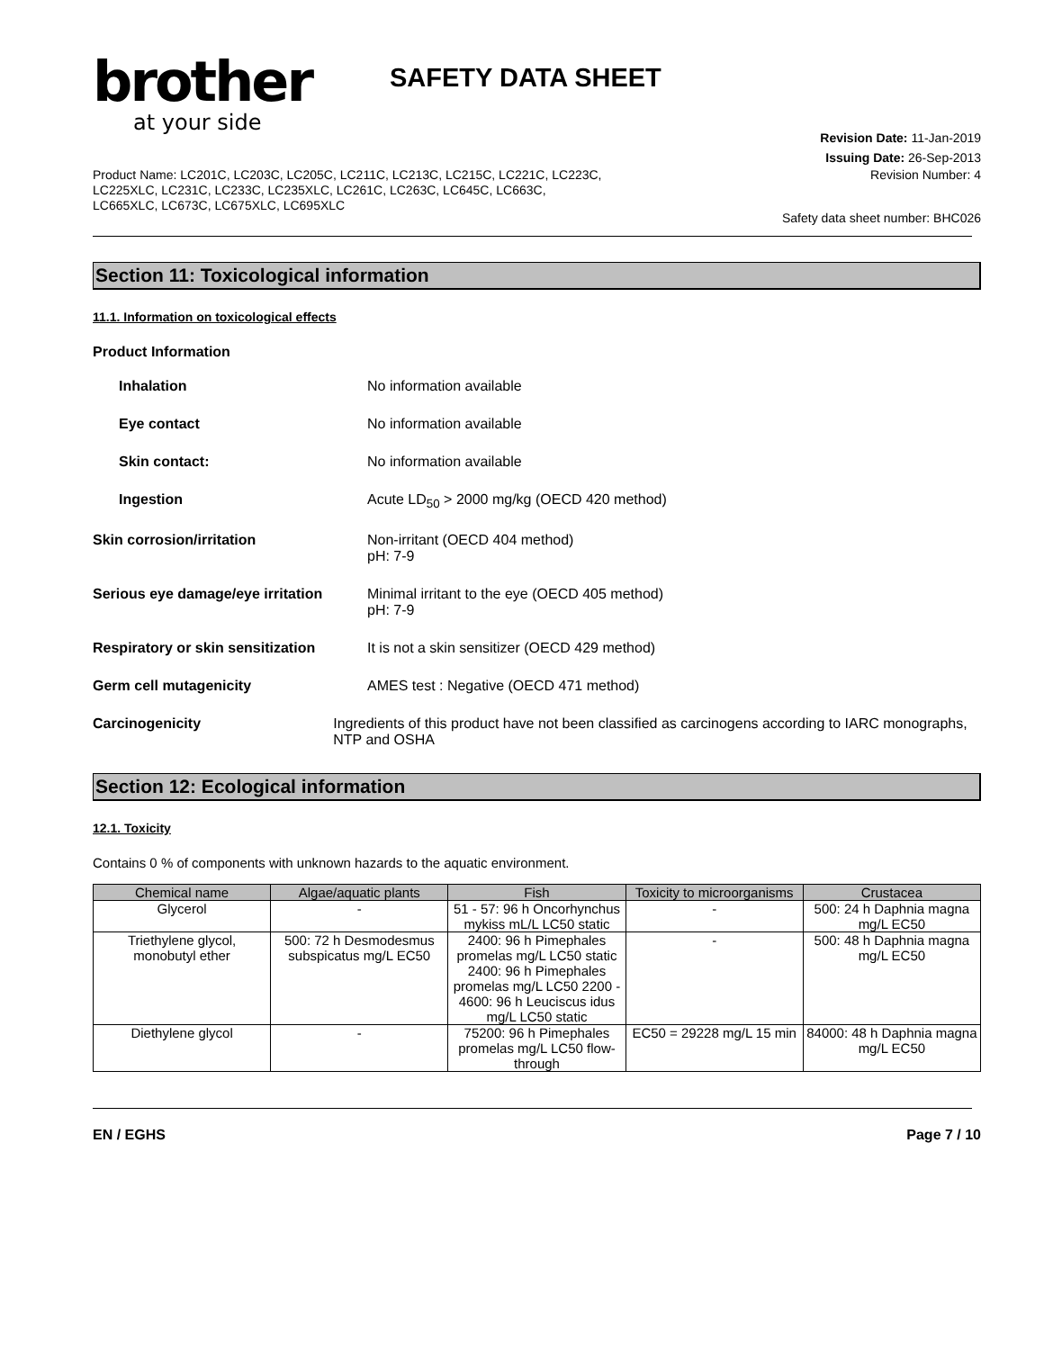brother
at your side
SAFETY DATA SHEET
Revision Date: 11-Jan-2019
Issuing Date: 26-Sep-2013
Product Name: LC201C, LC203C, LC205C, LC211C, LC213C, LC215C, LC221C, LC223C, LC225XLC, LC231C, LC233C, LC235XLC, LC261C, LC263C, LC645C, LC663C, LC665XLC, LC673C, LC675XLC, LC695XLC
Revision Number: 4
Safety data sheet number: BHC026
Section 11: Toxicological information
11.1. Information on toxicological effects
Product Information
Inhalation No information available
Eye contact No information available
Skin contact: No information available
Ingestion Acute LD<sub>50</sub> > 2000 mg/kg (OECD 420 method)
Skin corrosion/irritation Non-irritant (OECD 404 method)
pH: 7-9
Serious eye damage/eye irritation
Minimal irritant to the eye (OECD 405 method)
pH: 7-9
Respiratory or skin sensitization
It is not a skin sensitizer (OECD 429 method)
Germ cell mutagenicity AMES test : Negative (OECD 471 method)
Carcinogenicity Ingredients of this product have not been classified as carcinogens according to IARC monographs, NTP and OSHA
Section 12: Ecological information
12.1. Toxicity
Contains 0 % of components with unknown hazards to the aquatic environment.
| Chemical name | Algae/aquatic plants | Fish | Toxicity to microorganisms | Crustacea |
| --- | --- | --- | --- | --- |
| Glycerol | - | 51 - 57: 96 h Oncorhynchus mykiss mL/L LC50 static | - | 500: 24 h Daphnia magna mg/L EC50 |
| Triethylene glycol, monobutyl ether | 500: 72 h Desmodesmus subspicatus mg/L EC50 | 2400: 96 h Pimephales promelas mg/L LC50 static 2400: 96 h Pimephales promelas mg/L LC50 2200 - 4600: 96 h Leuciscus idus mg/L LC50 static | - | 500: 48 h Daphnia magna mg/L EC50 |
| Diethylene glycol | - | 75200: 96 h Pimephales promelas mg/L LC50 flow-through | EC50 = 29228 mg/L 15 min | 84000: 48 h Daphnia magna mg/L EC50 |
EN / EGHS Page 7 / 10